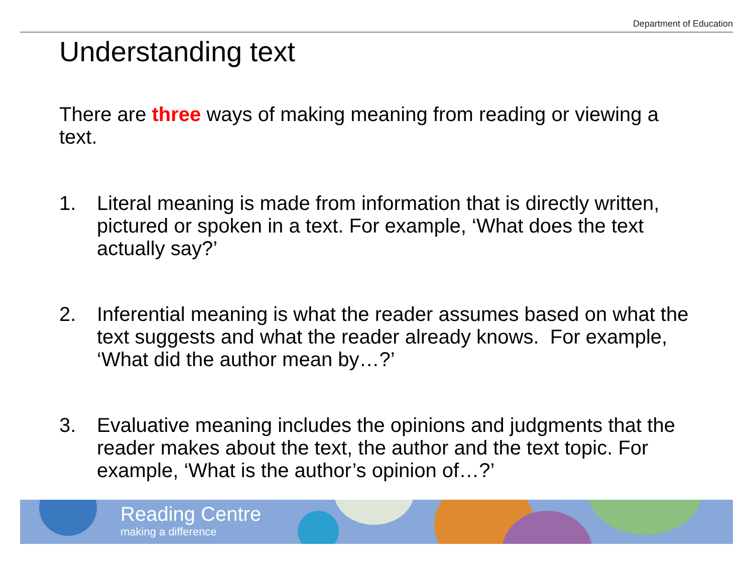Department of Education
Understanding text
There are three ways of making meaning from reading or viewing a text.
1. Literal meaning is made from information that is directly written, pictured or spoken in a text. For example, ‘What does the text actually say?’
2. Inferential meaning is what the reader assumes based on what the text suggests and what the reader already knows. For example, ‘What did the author mean by…?’
3. Evaluative meaning includes the opinions and judgments that the reader makes about the text, the author and the text topic. For example, ‘What is the author’s opinion of…?’
Reading Centre
making a difference